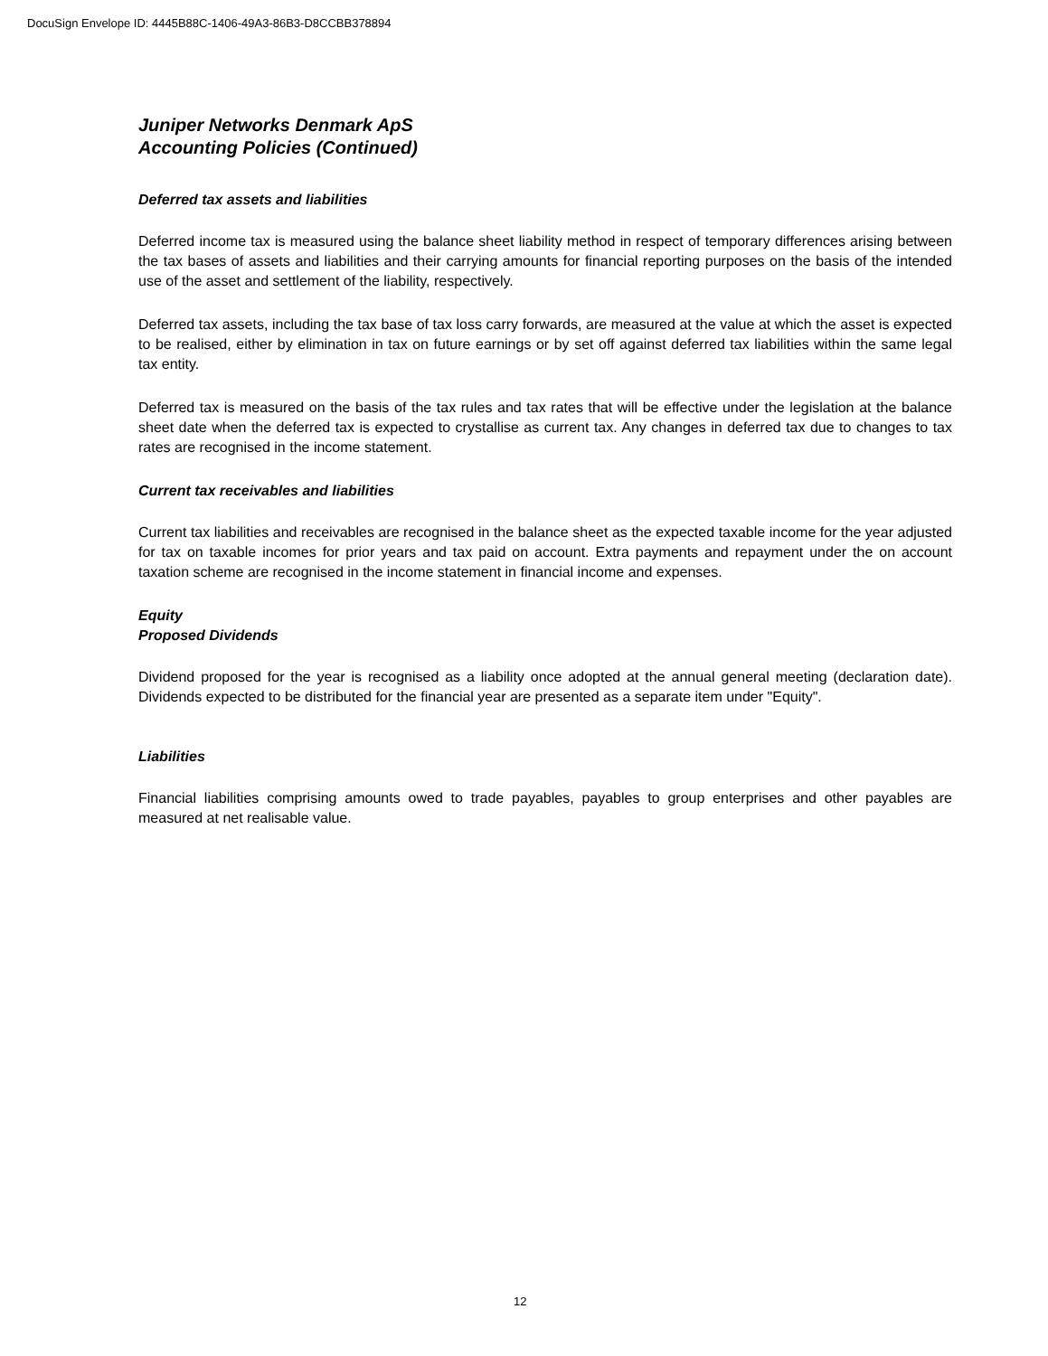DocuSign Envelope ID: 4445B88C-1406-49A3-86B3-D8CCBB378894
Juniper Networks Denmark ApS
Accounting Policies (Continued)
Deferred tax assets and liabilities
Deferred income tax is measured using the balance sheet liability method in respect of temporary differences arising between the tax bases of assets and liabilities and their carrying amounts for financial reporting purposes on the basis of the intended use of the asset and settlement of the liability, respectively.
Deferred tax assets, including the tax base of tax loss carry forwards, are measured at the value at which the asset is expected to be realised, either by elimination in tax on future earnings or by set off against deferred tax liabilities within the same legal tax entity.
Deferred tax is measured on the basis of the tax rules and tax rates that will be effective under the legislation at the balance sheet date when the deferred tax is expected to crystallise as current tax. Any changes in deferred tax due to changes to tax rates are recognised in the income statement.
Current tax receivables and liabilities
Current tax liabilities and receivables are recognised in the balance sheet as the expected taxable income for the year adjusted for tax on taxable incomes for prior years and tax paid on account. Extra payments and repayment under the on account taxation scheme are recognised in the income statement in financial income and expenses.
Equity
Proposed Dividends
Dividend proposed for the year is recognised as a liability once adopted at the annual general meeting (declaration date). Dividends expected to be distributed for the financial year are presented as a separate item under "Equity".
Liabilities
Financial liabilities comprising amounts owed to trade payables, payables to group enterprises and other payables are measured at net realisable value.
12